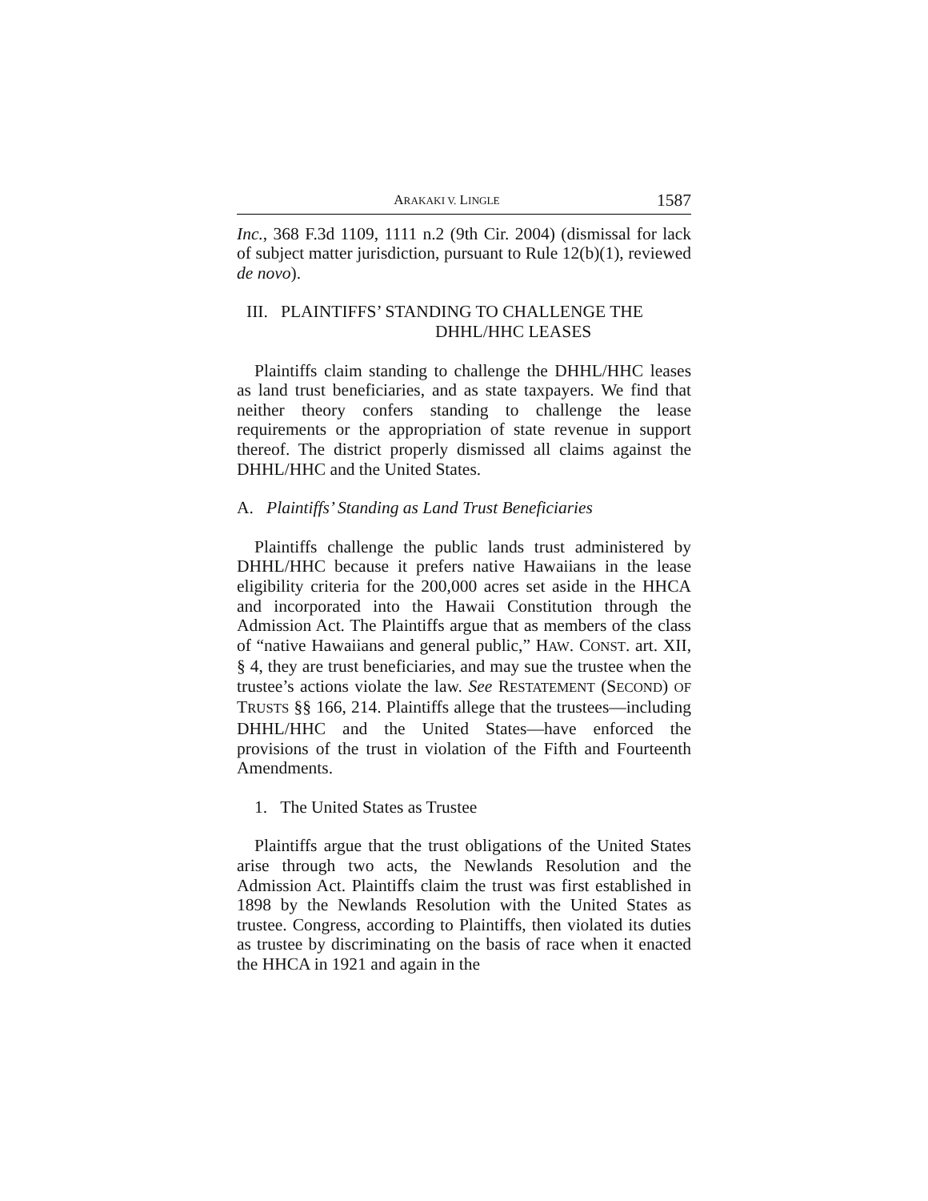ARAKAKI V. LINGLE 1587
Inc., 368 F.3d 1109, 1111 n.2 (9th Cir. 2004) (dismissal for lack of subject matter jurisdiction, pursuant to Rule 12(b)(1), reviewed de novo).
III. PLAINTIFFS’ STANDING TO CHALLENGE THE
DHHL/HHC LEASES
Plaintiffs claim standing to challenge the DHHL/HHC leases as land trust beneficiaries, and as state taxpayers. We find that neither theory confers standing to challenge the lease requirements or the appropriation of state revenue in support thereof. The district properly dismissed all claims against the DHHL/HHC and the United States.
A. Plaintiffs’ Standing as Land Trust Beneficiaries
Plaintiffs challenge the public lands trust administered by DHHL/HHC because it prefers native Hawaiians in the lease eligibility criteria for the 200,000 acres set aside in the HHCA and incorporated into the Hawaii Constitution through the Admission Act. The Plaintiffs argue that as members of the class of “native Hawaiians and general public,” HAW. CONST. art. XII, § 4, they are trust beneficiaries, and may sue the trustee when the trustee’s actions violate the law. See RESTATEMENT (SECOND) OF TRUSTS §§ 166, 214. Plaintiffs allege that the trustees—including DHHL/HHC and the United States—have enforced the provisions of the trust in violation of the Fifth and Fourteenth Amendments.
1. The United States as Trustee
Plaintiffs argue that the trust obligations of the United States arise through two acts, the Newlands Resolution and the Admission Act. Plaintiffs claim the trust was first established in 1898 by the Newlands Resolution with the United States as trustee. Congress, according to Plaintiffs, then violated its duties as trustee by discriminating on the basis of race when it enacted the HHCA in 1921 and again in the